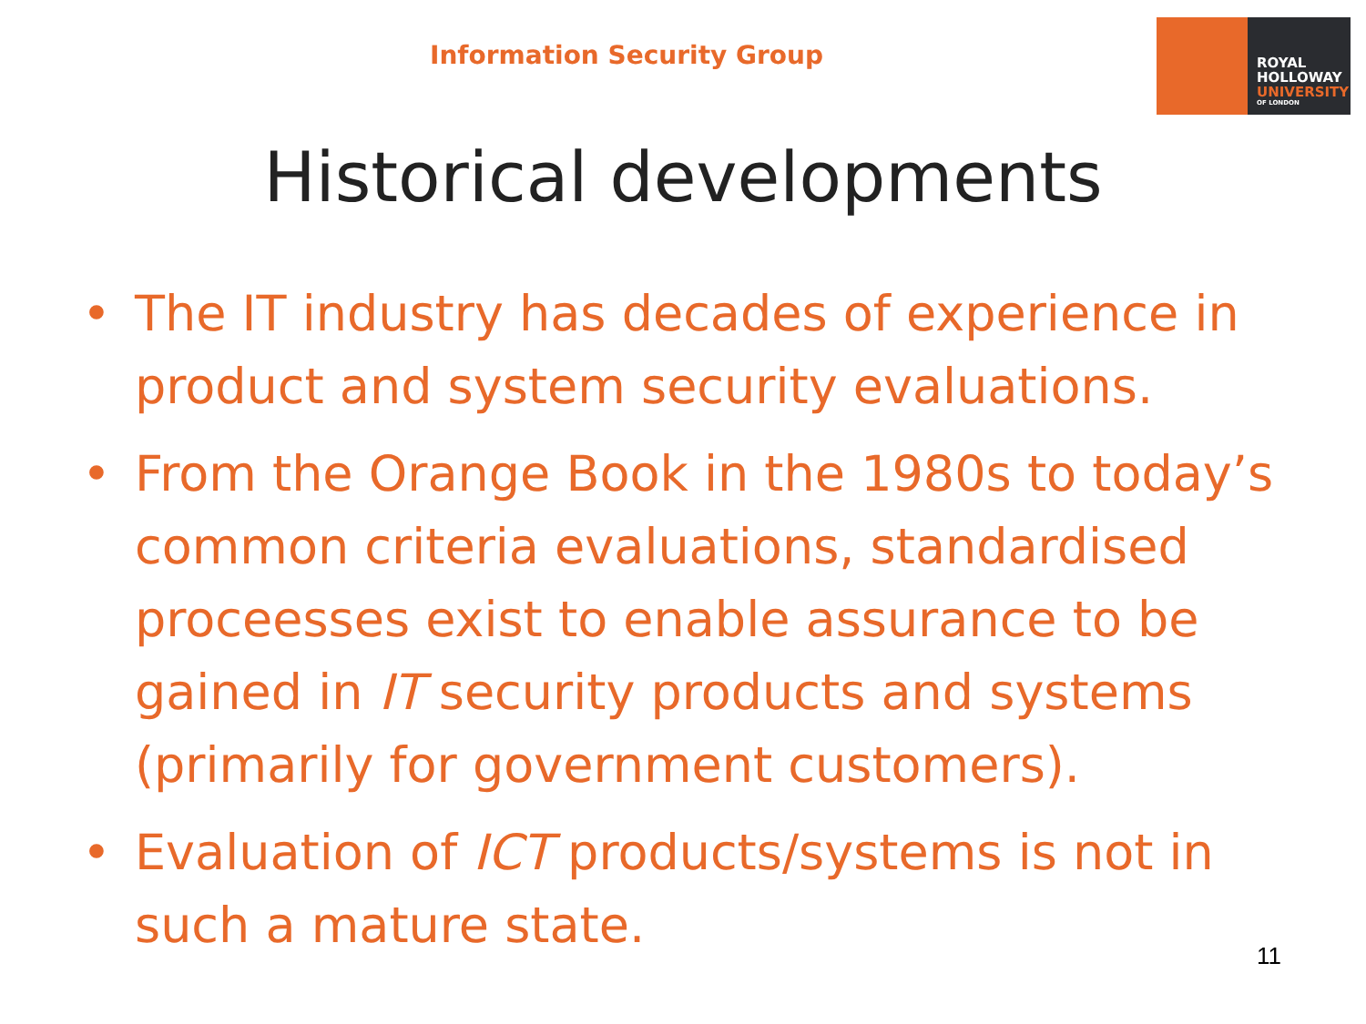Information Security Group
ROYAL
HOLLOWAY
UNIVERSITY
OF LONDON
Historical developments
• The IT industry has decades of experience in product and system security evaluations.
• From the Orange Book in the 1980s to today’s common criteria evaluations, standardised proceesses exist to enable assurance to be gained in IT security products and systems (primarily for government customers).
• Evaluation of ICT products/systems is not in such a mature state.
11